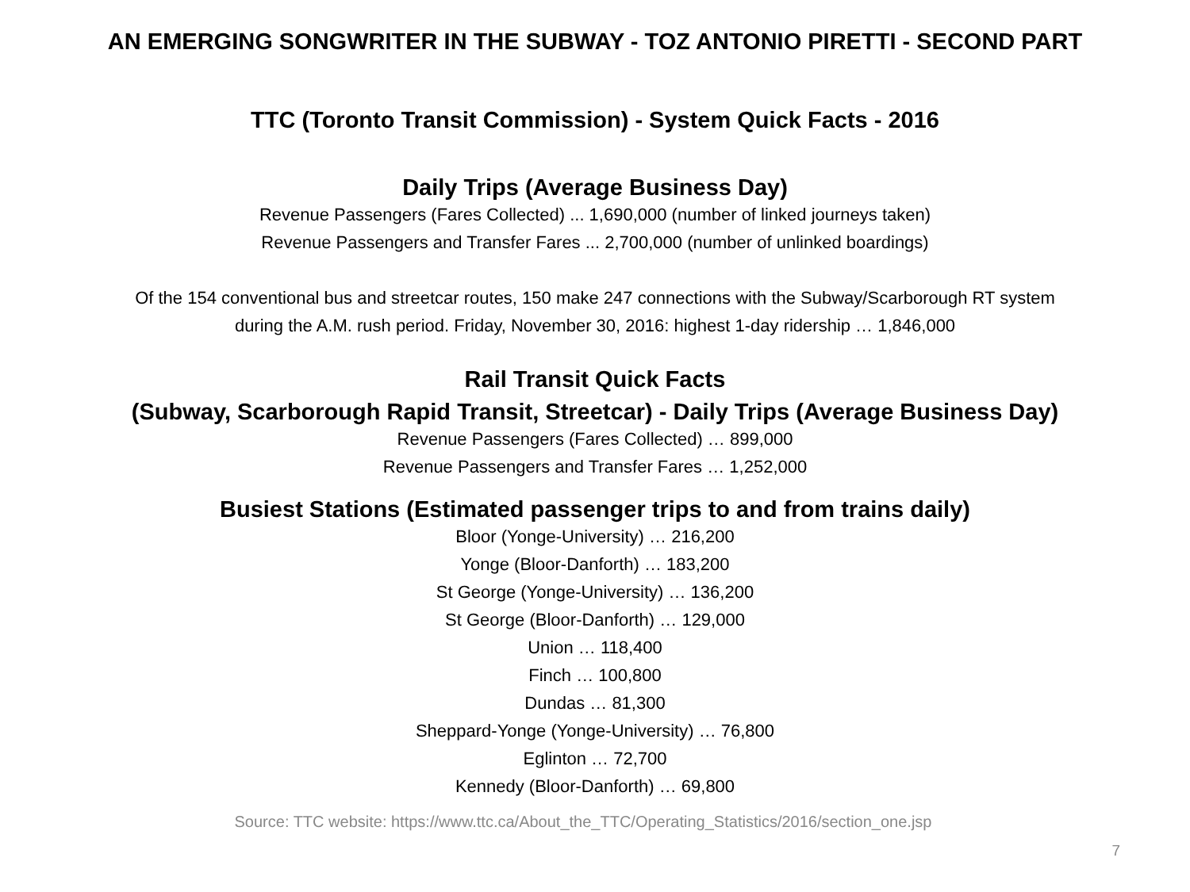AN EMERGING SONGWRITER IN THE SUBWAY - TOZ ANTONIO PIRETTI - SECOND PART
TTC (Toronto Transit Commission) - System Quick Facts - 2016
Daily Trips (Average Business Day)
Revenue Passengers (Fares Collected) ... 1,690,000 (number of linked journeys taken)
Revenue Passengers and Transfer Fares ... 2,700,000 (number of unlinked boardings)
Of the 154 conventional bus and streetcar routes, 150 make 247 connections with the Subway/Scarborough RT system
during the A.M. rush period. Friday, November 30, 2016: highest 1-day ridership … 1,846,000
Rail Transit Quick Facts
(Subway, Scarborough Rapid Transit, Streetcar) - Daily Trips (Average Business Day)
Revenue Passengers (Fares Collected) … 899,000
Revenue Passengers and Transfer Fares … 1,252,000
Busiest Stations (Estimated passenger trips to and from trains daily)
Bloor (Yonge-University) … 216,200
Yonge (Bloor-Danforth) … 183,200
St George (Yonge-University) … 136,200
St George (Bloor-Danforth) … 129,000
Union … 118,400
Finch … 100,800
Dundas … 81,300
Sheppard-Yonge (Yonge-University) … 76,800
Eglinton … 72,700
Kennedy (Bloor-Danforth) … 69,800
Source: TTC website: https://www.ttc.ca/About_the_TTC/Operating_Statistics/2016/section_one.jsp
7